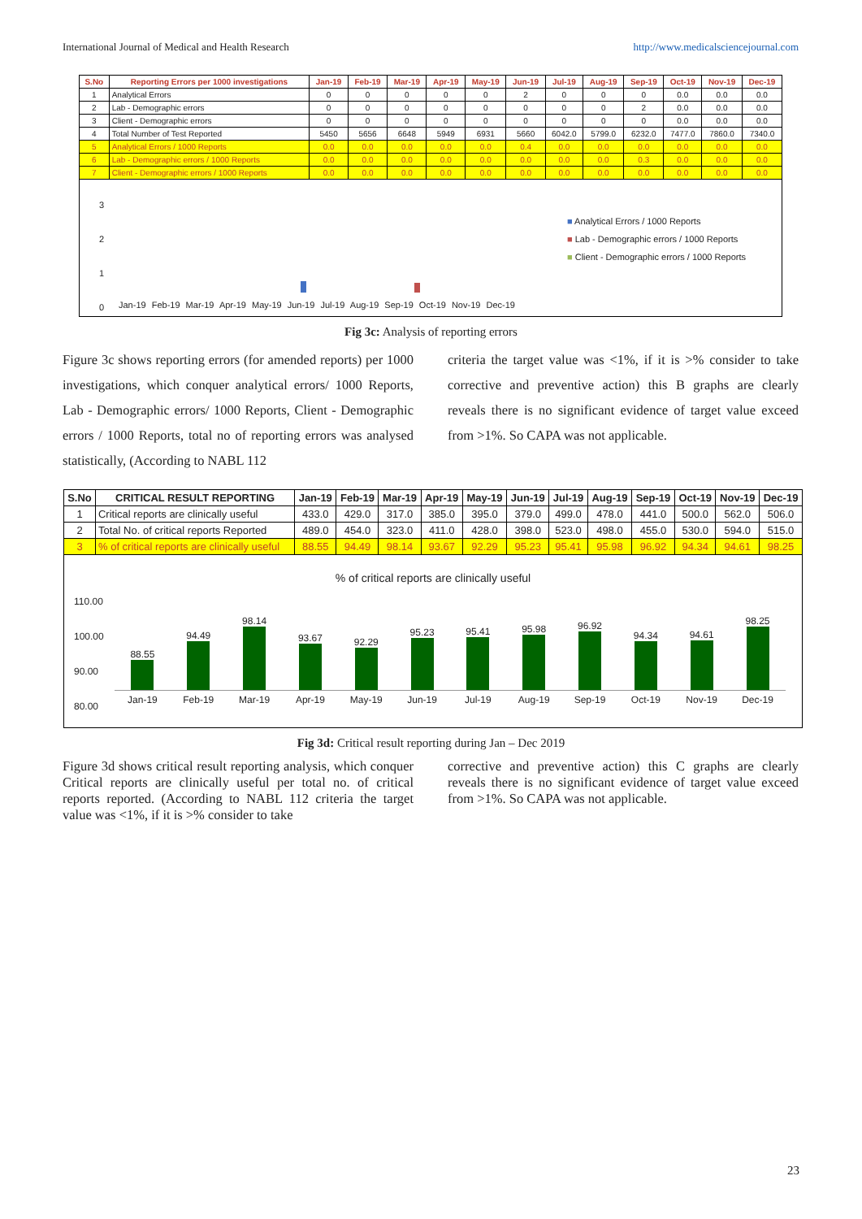International Journal of Medical and Health Research http://www.medicalsciencejournal.com
| S.No | Reporting Errors per 1000 investigations | Jan-19 | Feb-19 | Mar-19 | Apr-19 | May-19 | Jun-19 | Jul-19 | Aug-19 | Sep-19 | Oct-19 | Nov-19 | Dec-19 |
| --- | --- | --- | --- | --- | --- | --- | --- | --- | --- | --- | --- | --- | --- |
| 1 | Analytical Errors | 0 | 0 | 0 | 0 | 0 | 2 | 0 | 0 | 0 | 0.0 | 0.0 | 0.0 |
| 2 | Lab - Demographic errors | 0 | 0 | 0 | 0 | 0 | 0 | 0 | 0 | 2 | 0.0 | 0.0 | 0.0 |
| 3 | Client - Demographic errors | 0 | 0 | 0 | 0 | 0 | 0 | 0 | 0 | 0 | 0.0 | 0.0 | 0.0 |
| 4 | Total Number of Test Reported | 5450 | 5656 | 6648 | 5949 | 6931 | 5660 | 6042.0 | 5799.0 | 6232.0 | 7477.0 | 7860.0 | 7340.0 |
| 5 | Analytical Errors / 1000 Reports | 0.0 | 0.0 | 0.0 | 0.0 | 0.0 | 0.4 | 0.0 | 0.0 | 0.0 | 0.0 | 0.0 | 0.0 |
| 6 | Lab - Demographic errors / 1000 Reports | 0.0 | 0.0 | 0.0 | 0.0 | 0.0 | 0.0 | 0.0 | 0.0 | 0.3 | 0.0 | 0.0 | 0.0 |
| 7 | Client - Demographic errors / 1000 Reports | 0.0 | 0.0 | 0.0 | 0.0 | 0.0 | 0.0 | 0.0 | 0.0 | 0.0 | 0.0 | 0.0 | 0.0 |
3
2
1
0
■ Analytical Errors / 1000 Reports
■ Lab - Demographic errors / 1000 Reports
■ Client - Demographic errors / 1000 Reports
Jan-19 Feb-19 Mar-19 Apr-19 May-19 Jun-19 Jul-19 Aug-19 Sep-19 Oct-19 Nov-19 Dec-19
Fig 3c: Analysis of reporting errors
Figure 3c shows reporting errors (for amended reports) per 1000 investigations, which conquer analytical errors/ 1000 Reports, Lab - Demographic errors/ 1000 Reports, Client - Demographic errors / 1000 Reports, total no of reporting errors was analysed statistically, (According to NABL 112
criteria the target value was <1%, if it is >% consider to take corrective and preventive action) this B graphs are clearly reveals there is no significant evidence of target value exceed from >1%. So CAPA was not applicable.
| S.No | CRITICAL RESULT REPORTING | Jan-19 | Feb-19 | Mar-19 | Apr-19 | May-19 | Jun-19 | Jul-19 | Aug-19 | Sep-19 | Oct-19 | Nov-19 | Dec-19 |
| --- | --- | --- | --- | --- | --- | --- | --- | --- | --- | --- | --- | --- | --- |
| 1 | Critical reports are clinically useful | 433.0 | 429.0 | 317.0 | 385.0 | 395.0 | 379.0 | 499.0 | 478.0 | 441.0 | 500.0 | 562.0 | 506.0 |
| 2 | Total No. of critical reports Reported | 489.0 | 454.0 | 323.0 | 411.0 | 428.0 | 398.0 | 523.0 | 498.0 | 455.0 | 530.0 | 594.0 | 515.0 |
| 3 | % of critical reports are clinically useful | 88.55 | 94.49 | 98.14 | 93.67 | 92.29 | 95.23 | 95.41 | 95.98 | 96.92 | 94.34 | 94.61 | 98.25 |
% of critical reports are clinically useful
110.00
100.00
90.00
80.00
88.55
94.49
98.14
93.67
92.29
95.23
95.41
95.98
96.92
94.34
94.61
98.25
Jan-19 Feb-19 Mar-19 Apr-19 May-19 Jun-19 Jul-19 Aug-19 Sep-19 Oct-19 Nov-19 Dec-19
Fig 3d: Critical result reporting during Jan – Dec 2019
Figure 3d shows critical result reporting analysis, which conquer Critical reports are clinically useful per total no. of critical reports reported. (According to NABL 112 criteria the target value was <1%, if it is >% consider to take
corrective and preventive action) this C graphs are clearly reveals there is no significant evidence of target value exceed from >1%. So CAPA was not applicable.
23